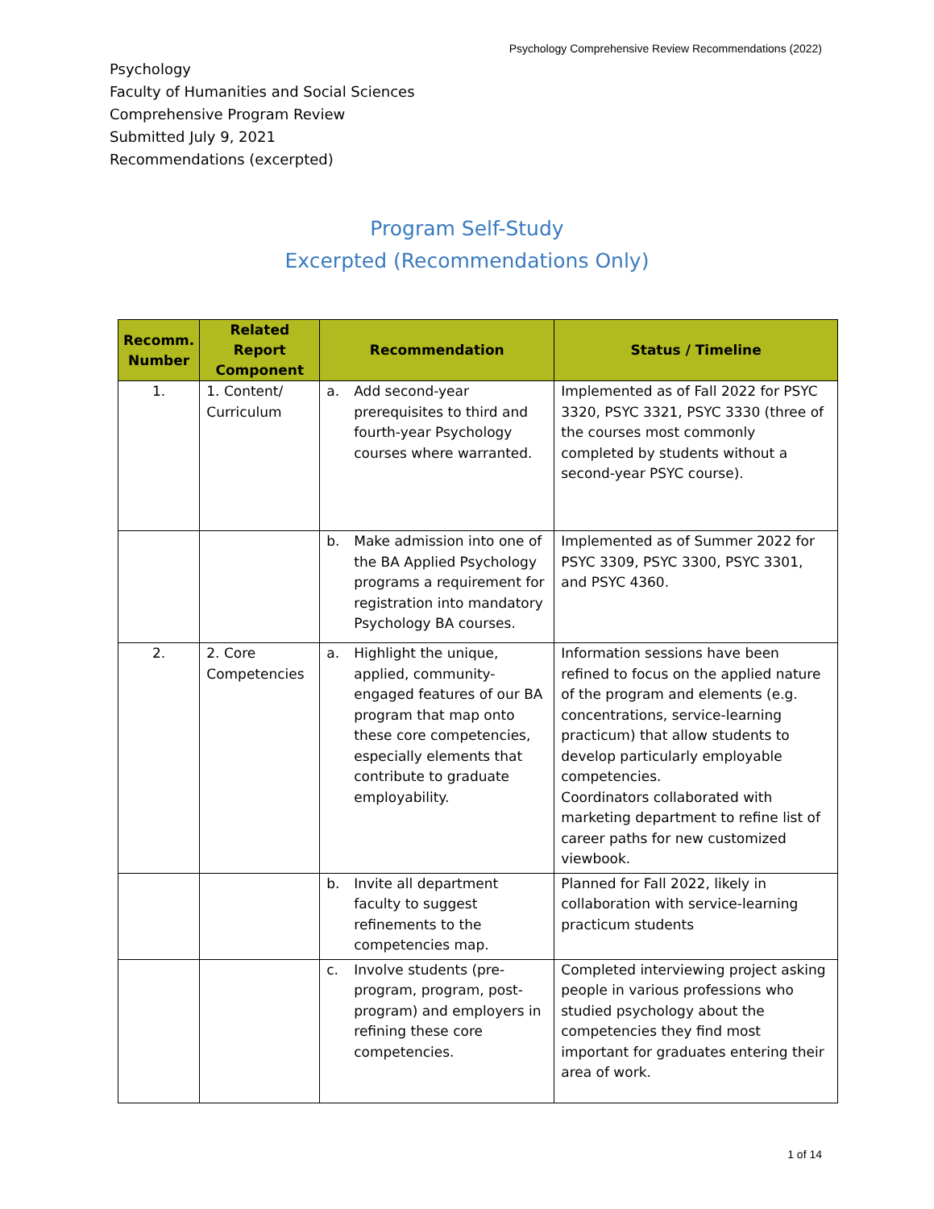Psychology Comprehensive Review Recommendations (2022)
Psychology
Faculty of Humanities and Social Sciences
Comprehensive Program Review
Submitted July 9, 2021
Recommendations (excerpted)
Program Self-Study
Excerpted (Recommendations Only)
| Recomm. Number | Related Report Component | Recommendation | Status / Timeline |
| --- | --- | --- | --- |
| 1. | 1. Content/ Curriculum | a. Add second-year prerequisites to third and fourth-year Psychology courses where warranted. | Implemented as of Fall 2022 for PSYC 3320, PSYC 3321, PSYC 3330 (three of the courses most commonly completed by students without a second-year PSYC course). |
| | | b. Make admission into one of the BA Applied Psychology programs a requirement for registration into mandatory Psychology BA courses. | Implemented as of Summer 2022 for PSYC 3309, PSYC 3300, PSYC 3301, and PSYC 4360. |
| 2. | 2. Core Competencies | a. Highlight the unique, applied, community-engaged features of our BA program that map onto these core competencies, especially elements that contribute to graduate employability. | Information sessions have been refined to focus on the applied nature of the program and elements (e.g. concentrations, service-learning practicum) that allow students to develop particularly employable competencies. Coordinators collaborated with marketing department to refine list of career paths for new customized viewbook. |
| | | b. Invite all department faculty to suggest refinements to the competencies map. | Planned for Fall 2022, likely in collaboration with service-learning practicum students |
| | | c. Involve students (pre-program, program, post-program) and employers in refining these core competencies. | Completed interviewing project asking people in various professions who studied psychology about the competencies they find most important for graduates entering their area of work. |
1 of 14